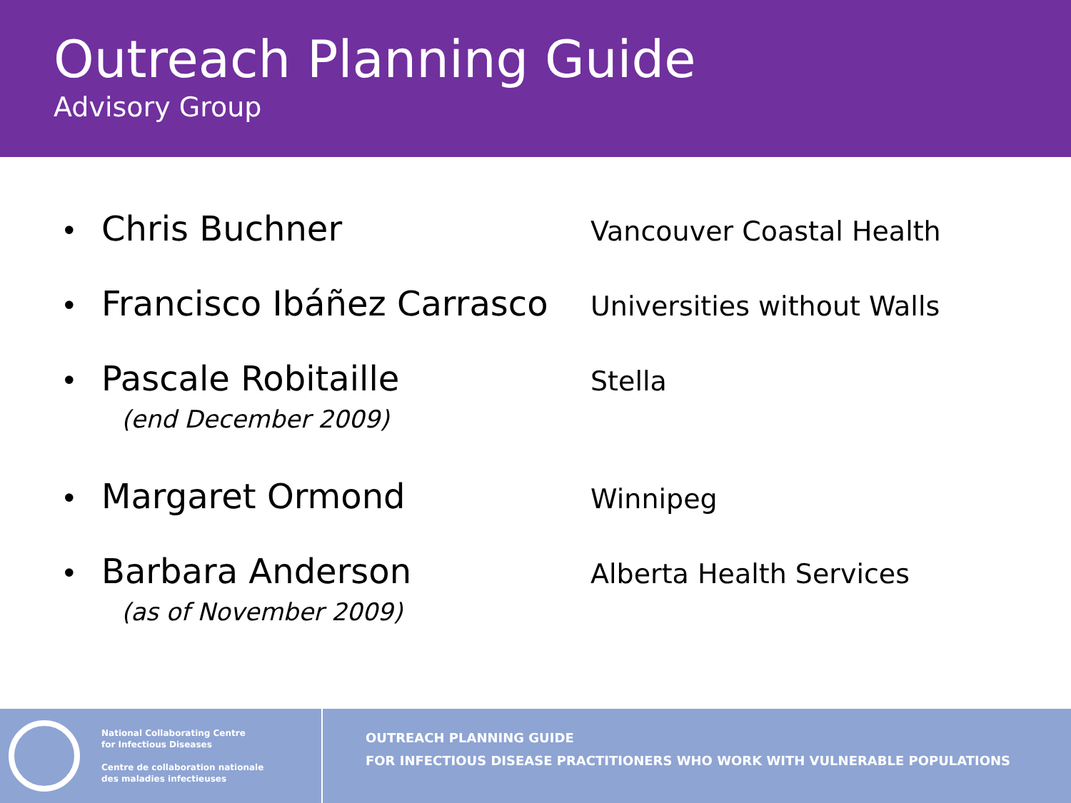Outreach Planning Guide
Advisory Group
• Chris Buchner Vancouver Coastal Health
• Francisco Ibáñez Carrasco Universities without Walls
• Pascale Robitaille Stella
(end December 2009)
• Margaret Ormond Winnipeg
• Barbara Anderson Alberta Health Services
(as of November 2009)
National Collaborating Centre
for Infectious Diseases
Centre de collaboration nationale
des maladies infectieuses
OUTREACH PLANNING GUIDE
FOR INFECTIOUS DISEASE PRACTITIONERS WHO WORK WITH VULNERABLE POPULATIONS